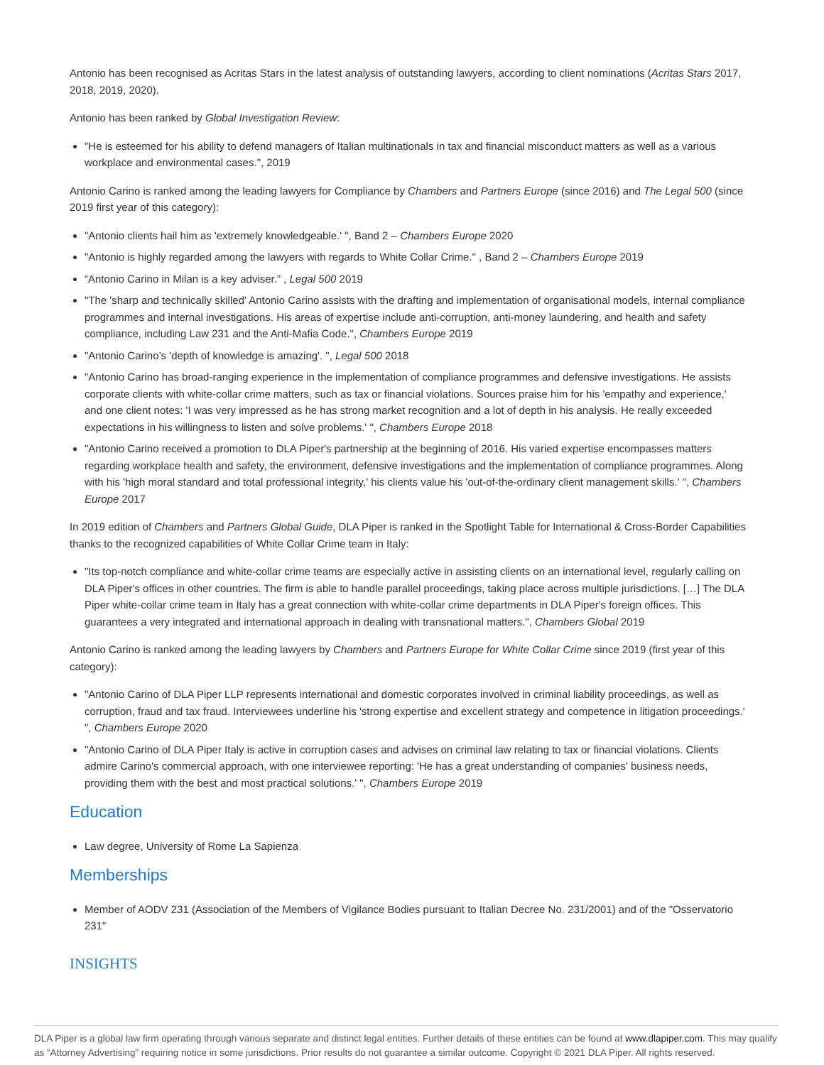Antonio has been recognised as Acritas Stars in the latest analysis of outstanding lawyers, according to client nominations (Acritas Stars 2017, 2018, 2019, 2020).
Antonio has been ranked by Global Investigation Review:
"He is esteemed for his ability to defend managers of Italian multinationals in tax and financial misconduct matters as well as a various workplace and environmental cases.", 2019
Antonio Carino is ranked among the leading lawyers for Compliance by Chambers and Partners Europe (since 2016) and The Legal 500 (since 2019 first year of this category):
"Antonio clients hail him as 'extremely knowledgeable.' ", Band 2 – Chambers Europe 2020
"Antonio is highly regarded among the lawyers with regards to White Collar Crime." , Band 2 – Chambers Europe 2019
“Antonio Carino in Milan is a key adviser.” , Legal 500 2019
"The 'sharp and technically skilled' Antonio Carino assists with the drafting and implementation of organisational models, internal compliance programmes and internal investigations. His areas of expertise include anti-corruption, anti-money laundering, and health and safety compliance, including Law 231 and the Anti-Mafia Code.", Chambers Europe 2019
"Antonio Carino’s 'depth of knowledge is amazing'. ", Legal 500 2018
"Antonio Carino has broad-ranging experience in the implementation of compliance programmes and defensive investigations. He assists corporate clients with white-collar crime matters, such as tax or financial violations. Sources praise him for his 'empathy and experience,' and one client notes: 'I was very impressed as he has strong market recognition and a lot of depth in his analysis. He really exceeded expectations in his willingness to listen and solve problems.' ", Chambers Europe 2018
"Antonio Carino received a promotion to DLA Piper's partnership at the beginning of 2016. His varied expertise encompasses matters regarding workplace health and safety, the environment, defensive investigations and the implementation of compliance programmes. Along with his 'high moral standard and total professional integrity,' his clients value his 'out-of-the-ordinary client management skills.' ", Chambers Europe 2017
In 2019 edition of Chambers and Partners Global Guide, DLA Piper is ranked in the Spotlight Table for International & Cross-Border Capabilities thanks to the recognized capabilities of White Collar Crime team in Italy:
"Its top-notch compliance and white-collar crime teams are especially active in assisting clients on an international level, regularly calling on DLA Piper's offices in other countries. The firm is able to handle parallel proceedings, taking place across multiple jurisdictions. […] The DLA Piper white-collar crime team in Italy has a great connection with white-collar crime departments in DLA Piper's foreign offices. This guarantees a very integrated and international approach in dealing with transnational matters.", Chambers Global 2019
Antonio Carino is ranked among the leading lawyers by Chambers and Partners Europe for White Collar Crime since 2019 (first year of this category):
"Antonio Carino of DLA Piper LLP represents international and domestic corporates involved in criminal liability proceedings, as well as corruption, fraud and tax fraud. Interviewees underline his 'strong expertise and excellent strategy and competence in litigation proceedings.' ", Chambers Europe 2020
"Antonio Carino of DLA Piper Italy is active in corruption cases and advises on criminal law relating to tax or financial violations. Clients admire Carino's commercial approach, with one interviewee reporting: 'He has a great understanding of companies' business needs, providing them with the best and most practical solutions.' ", Chambers Europe 2019
Education
Law degree, University of Rome La Sapienza
Memberships
Member of AODV 231 (Association of the Members of Vigilance Bodies pursuant to Italian Decree No. 231/2001) and of the "Osservatorio 231"
INSIGHTS
DLA Piper is a global law firm operating through various separate and distinct legal entities. Further details of these entities can be found at www.dlapiper.com. This may qualify as “Attorney Advertising” requiring notice in some jurisdictions. Prior results do not guarantee a similar outcome. Copyright © 2021 DLA Piper. All rights reserved.